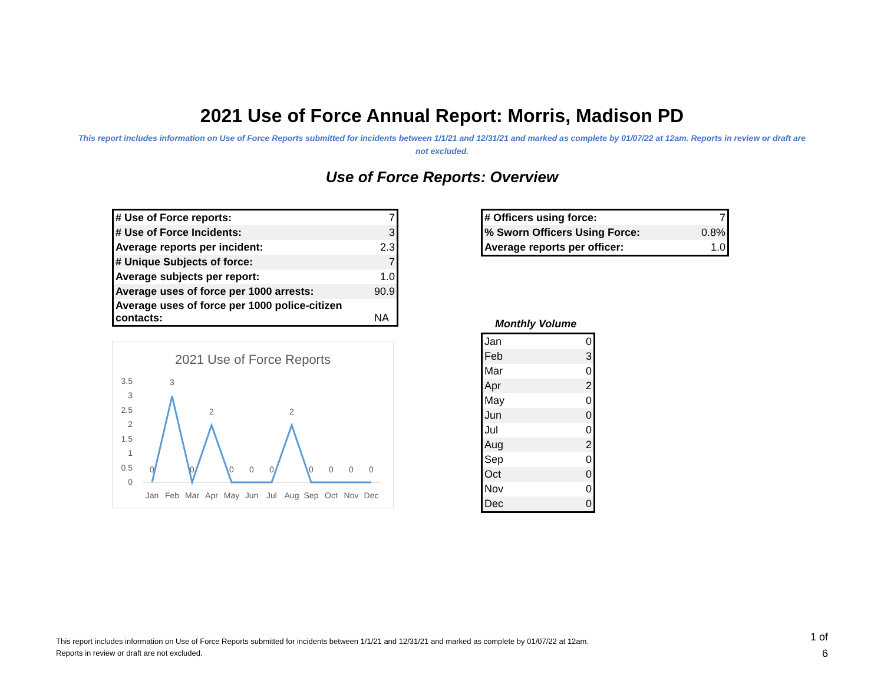2021 Use of Force Annual Report: Morris, Madison PD
This report includes information on Use of Force Reports submitted for incidents between 1/1/21 and 12/31/21 and marked as complete by 01/07/22 at 12am. Reports in review or draft are not excluded.
Use of Force Reports: Overview
| # Use of Force reports: | 7 |
| # Use of Force Incidents: | 3 |
| Average reports per incident: | 2.3 |
| # Unique Subjects of force: | 7 |
| Average subjects per report: | 1.0 |
| Average uses of force per 1000 arrests: | 90.9 |
| Average uses of force per 1000 police-citizen contacts: | NA |
2021 Use of Force Reports
3.5
3
2.5
2
1.5
1
0.5
0
0
3
0
2
0
0
0
2
0
0
0
0
Jan
Feb
Mar
Apr
May
Jun
Jul
Aug
Sep
Oct
Nov
Dec
| # Officers using force: | 7 |
| % Sworn Officers Using Force: | 0.8% |
| Average reports per officer: | 1.0 |
Monthly Volume
| Jan | 0 |
| Feb | 3 |
| Mar | 0 |
| Apr | 2 |
| May | 0 |
| Jun | 0 |
| Jul | 0 |
| Aug | 2 |
| Sep | 0 |
| Oct | 0 |
| Nov | 0 |
| Dec | 0 |
This report includes information on Use of Force Reports submitted for incidents between 1/1/21 and 12/31/21 and marked as complete by 01/07/22 at 12am.
Reports in review or draft are not excluded.
1 of
6